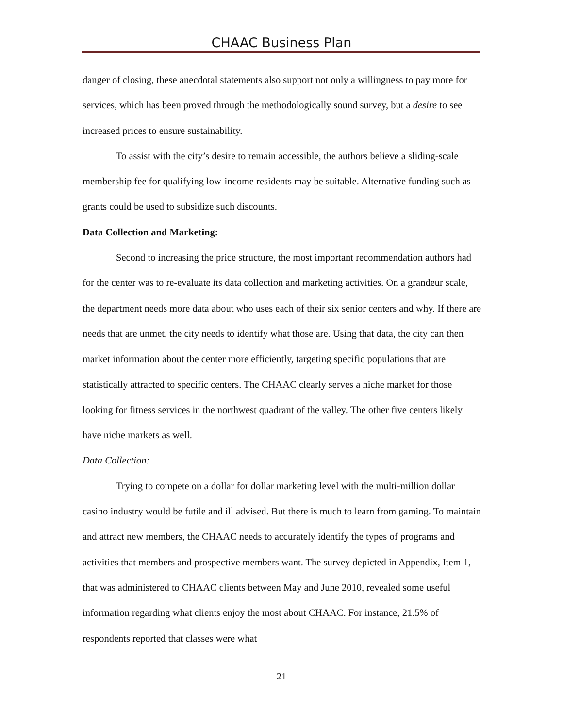CHAAC Business Plan
danger of closing, these anecdotal statements also support not only a willingness to pay more for services, which has been proved through the methodologically sound survey, but a desire to see increased prices to ensure sustainability.
To assist with the city’s desire to remain accessible, the authors believe a sliding-scale membership fee for qualifying low-income residents may be suitable. Alternative funding such as grants could be used to subsidize such discounts.
Data Collection and Marketing:
Second to increasing the price structure, the most important recommendation authors had for the center was to re-evaluate its data collection and marketing activities. On a grandeur scale, the department needs more data about who uses each of their six senior centers and why. If there are needs that are unmet, the city needs to identify what those are. Using that data, the city can then market information about the center more efficiently, targeting specific populations that are statistically attracted to specific centers. The CHAAC clearly serves a niche market for those looking for fitness services in the northwest quadrant of the valley. The other five centers likely have niche markets as well.
Data Collection:
Trying to compete on a dollar for dollar marketing level with the multi-million dollar casino industry would be futile and ill advised. But there is much to learn from gaming. To maintain and attract new members, the CHAAC needs to accurately identify the types of programs and activities that members and prospective members want. The survey depicted in Appendix, Item 1, that was administered to CHAAC clients between May and June 2010, revealed some useful information regarding what clients enjoy the most about CHAAC. For instance, 21.5% of respondents reported that classes were what
21